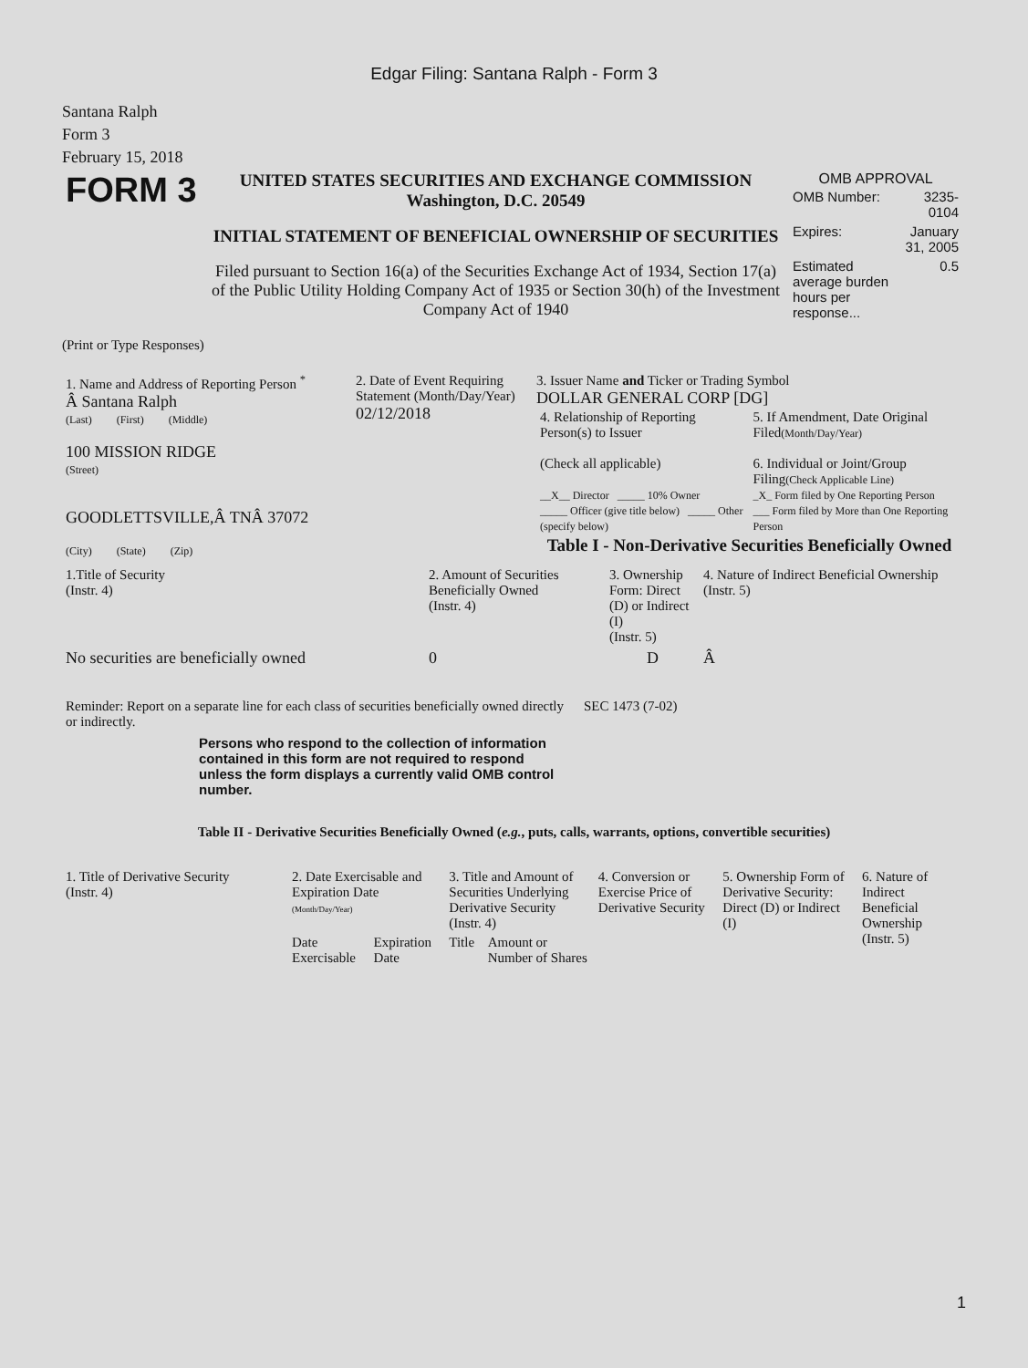Edgar Filing: Santana Ralph - Form 3
Santana Ralph
Form 3
February 15, 2018
| FORM 3 | UNITED STATES SECURITIES AND EXCHANGE COMMISSION Washington, D.C. 20549 INITIAL STATEMENT OF BENEFICIAL OWNERSHIP OF SECURITIES Filed pursuant to Section 16(a) of the Securities Exchange Act of 1934, Section 17(a) of the Public Utility Holding Company Act of 1935 or Section 30(h) of the Investment Company Act of 1940 | OMB APPROVAL / OMB Number: / 3235-0104 / / Expires: / January 31, 2005 / / Estimated average burden hours per response... / 0.5 / |
(Print or Type Responses)
| 1. Name and Address of Reporting Person <sup>*</sup> Â Santana Ralph (Last) (First) (Middle) 100 MISSION RIDGE (Street) GOODLETTSVILLE,Â TNÂ 37072 (City) (State) (Zip) | 2. Date of Event Requiring Statement (Month/Day/Year) 02/12/2018 | 3. Issuer Name and Ticker or Trading Symbol DOLLAR GENERAL CORP [DG] / 4. Relationship of Reporting Person(s) to Issuer (Check all applicable) __X__ Director _____ 10% Owner _____ Officer (give title below) _____ Other (specify below) / 5. If Amendment, Date Original Filed (Month/Day/Year) 6. Individual or Joint/Group Filing (Check Applicable Line) _X_ Form filed by One Reporting Person ___ Form filed by More than One Reporting Person / Table I - Non-Derivative Securities Beneficially Owned |
| 1.Title of Security (Instr. 4) | 2. Amount of Securities Beneficially Owned (Instr. 4) | 3. Ownership Form: Direct (D) or Indirect (I) (Instr. 5) | 4. Nature of Indirect Beneficial Ownership (Instr. 5) |
| --- | --- | --- | --- |
| No securities are beneficially owned | 0 | D | Â |
| Reminder: Report on a separate line for each class of securities beneficially owned directly or indirectly. | SEC 1473 (7-02) |
Persons who respond to the collection of information contained in this form are not required to respond unless the form displays a currently valid OMB control number.
Table II - Derivative Securities Beneficially Owned (e.g., puts, calls, warrants, options, convertible securities)
| 1. Title of Derivative Security (Instr. 4) | 2. Date Exercisable and Expiration Date (Month/Day/Year) | | 3. Title and Amount of Securities Underlying Derivative Security (Instr. 4) | | 4. Conversion or Exercise Price of Derivative Security | 5. Ownership Form of Derivative Security: Direct (D) or Indirect (I) | 6. Nature of Indirect Beneficial Ownership (Instr. 5) |
| --- | --- | --- | --- | --- | --- | --- | --- |
| | Date Exercisable | Expiration Date | Title | Amount or Number of Shares | | | |
1